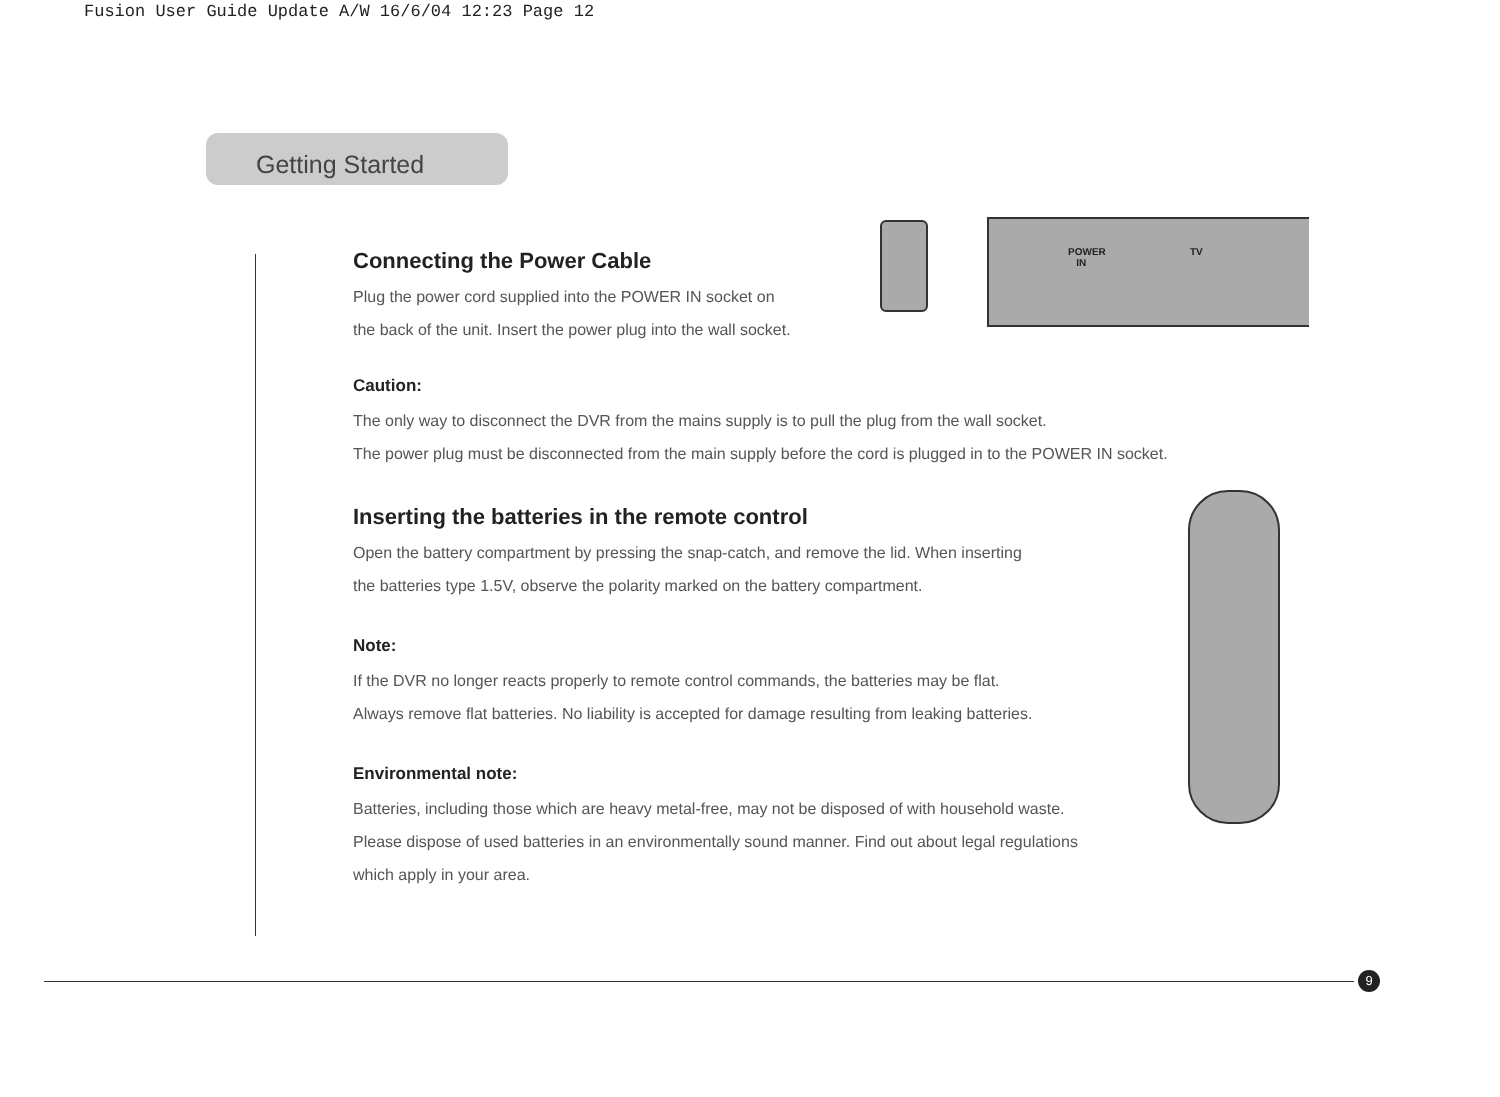Fusion User Guide Update A/W 16/6/04 12:23 Page 12
Getting Started
POWER
IN
TV
Connecting the Power Cable
Plug the power cord supplied into the POWER IN socket on
the back of the unit. Insert the power plug into the wall socket.
Caution:
The only way to disconnect the DVR from the mains supply is to pull the plug from the wall socket.
The power plug must be disconnected from the main supply before the cord is plugged in to the POWER IN socket.
Inserting the batteries in the remote control
Open the battery compartment by pressing the snap-catch, and remove the lid. When inserting
the batteries type 1.5V, observe the polarity marked on the battery compartment.
Note:
If the DVR no longer reacts properly to remote control commands, the batteries may be flat.
Always remove flat batteries. No liability is accepted for damage resulting from leaking batteries.
Environmental note:
Batteries, including those which are heavy metal-free, may not be disposed of with household waste.
Please dispose of used batteries in an environmentally sound manner. Find out about legal regulations
which apply in your area.
9